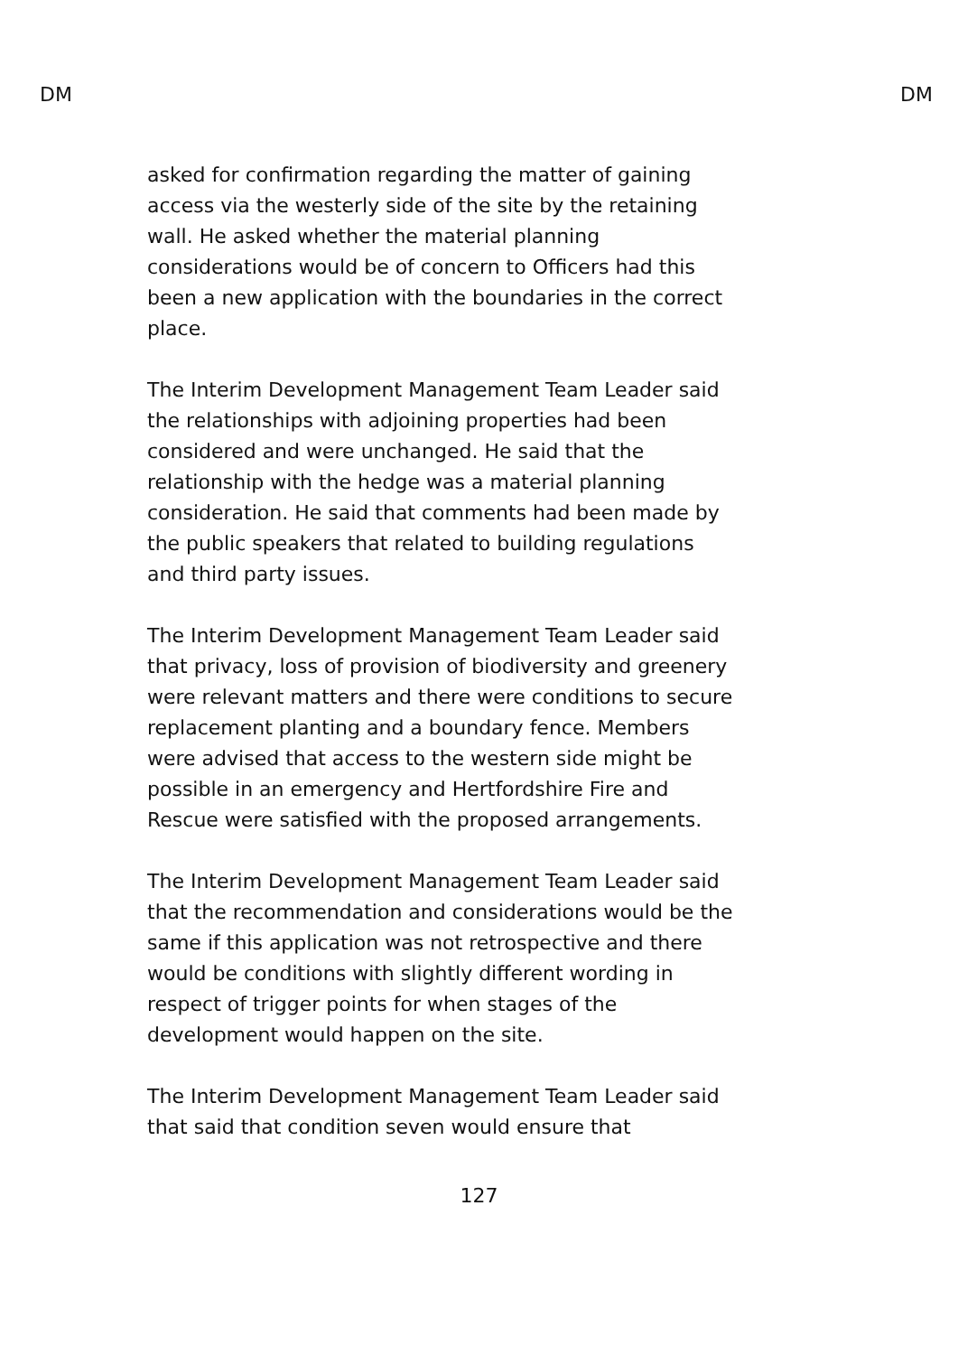DM DM
asked for confirmation regarding the matter of gaining access via the westerly side of the site by the retaining wall. He asked whether the material planning considerations would be of concern to Officers had this been a new application with the boundaries in the correct place.
The Interim Development Management Team Leader said the relationships with adjoining properties had been considered and were unchanged. He said that the relationship with the hedge was a material planning consideration. He said that comments had been made by the public speakers that related to building regulations and third party issues.
The Interim Development Management Team Leader said that privacy, loss of provision of biodiversity and greenery were relevant matters and there were conditions to secure replacement planting and a boundary fence. Members were advised that access to the western side might be possible in an emergency and Hertfordshire Fire and Rescue were satisfied with the proposed arrangements.
The Interim Development Management Team Leader said that the recommendation and considerations would be the same if this application was not retrospective and there would be conditions with slightly different wording in respect of trigger points for when stages of the development would happen on the site.
The Interim Development Management Team Leader said that said that condition seven would ensure that
127